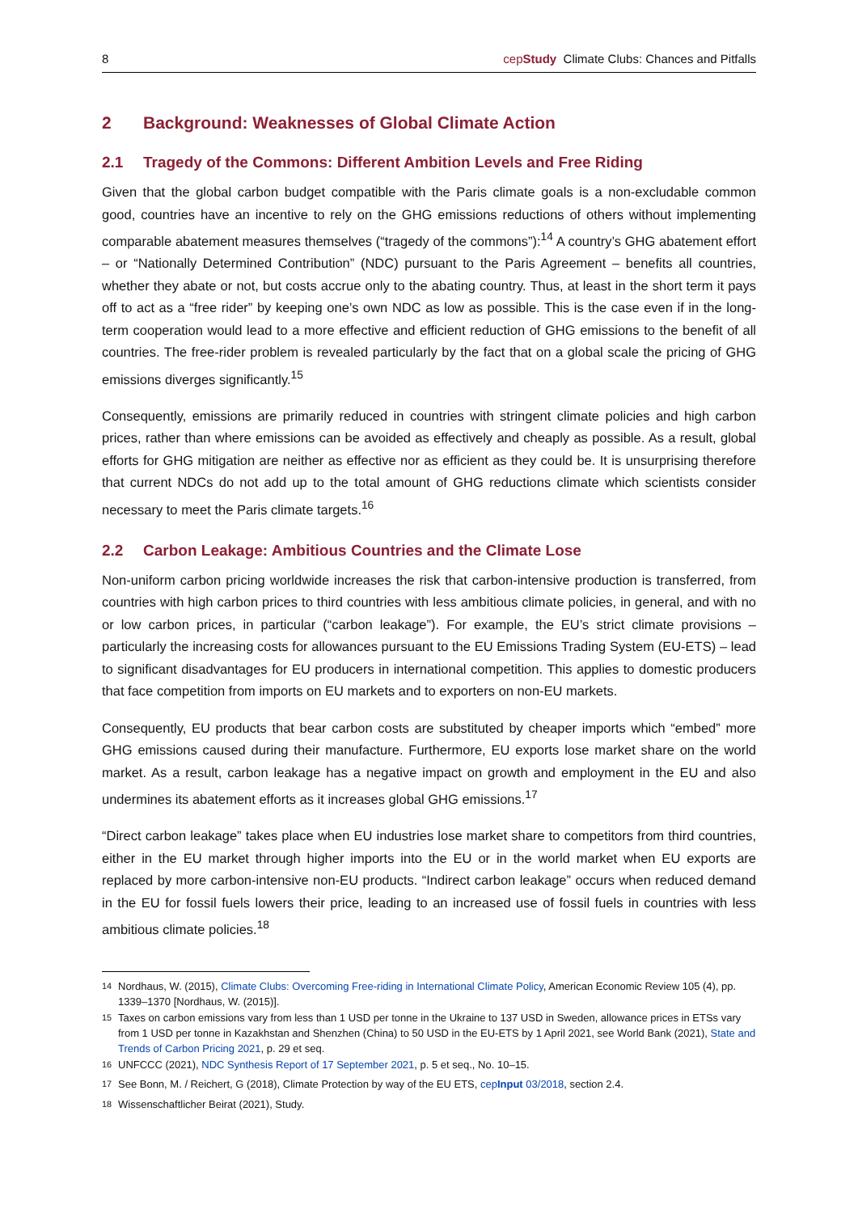8 cepStudy Climate Clubs: Chances and Pitfalls
2 Background: Weaknesses of Global Climate Action
2.1 Tragedy of the Commons: Different Ambition Levels and Free Riding
Given that the global carbon budget compatible with the Paris climate goals is a non-excludable common good, countries have an incentive to rely on the GHG emissions reductions of others without implementing comparable abatement measures themselves (“tragedy of the commons”):<sup>14</sup> A country’s GHG abatement effort – or “Nationally Determined Contribution” (NDC) pursuant to the Paris Agreement – benefits all countries, whether they abate or not, but costs accrue only to the abating country. Thus, at least in the short term it pays off to act as a “free rider” by keeping one’s own NDC as low as possible. This is the case even if in the long- term cooperation would lead to a more effective and efficient reduction of GHG emissions to the benefit of all countries. The free-rider problem is revealed particularly by the fact that on a global scale the pricing of GHG emissions diverges significantly.<sup>15</sup>
Consequently, emissions are primarily reduced in countries with stringent climate policies and high carbon prices, rather than where emissions can be avoided as effectively and cheaply as possible. As a result, global efforts for GHG mitigation are neither as effective nor as efficient as they could be. It is unsurprising therefore that current NDCs do not add up to the total amount of GHG reductions climate which scientists consider necessary to meet the Paris climate targets.<sup>16</sup>
2.2 Carbon Leakage: Ambitious Countries and the Climate Lose
Non-uniform carbon pricing worldwide increases the risk that carbon-intensive production is transferred, from countries with high carbon prices to third countries with less ambitious climate policies, in general, and with no or low carbon prices, in particular (“carbon leakage”). For example, the EU’s strict climate provisions – particularly the increasing costs for allowances pursuant to the EU Emissions Trading System (EU-ETS) – lead to significant disadvantages for EU producers in international competition. This applies to domestic producers that face competition from imports on EU markets and to exporters on non-EU markets.
Consequently, EU products that bear carbon costs are substituted by cheaper imports which “embed” more GHG emissions caused during their manufacture. Furthermore, EU exports lose market share on the world market. As a result, carbon leakage has a negative impact on growth and employment in the EU and also undermines its abatement efforts as it increases global GHG emissions.<sup>17</sup>
“Direct carbon leakage” takes place when EU industries lose market share to competitors from third countries, either in the EU market through higher imports into the EU or in the world market when EU exports are replaced by more carbon-intensive non-EU products. “Indirect carbon leakage” occurs when reduced demand in the EU for fossil fuels lowers their price, leading to an increased use of fossil fuels in countries with less ambitious climate policies.<sup>18</sup>
<sup>14</sup> Nordhaus, W. (2015), Climate Clubs: Overcoming Free-riding in International Climate Policy, American Economic Review 105 (4), pp. 1339–1370 [Nordhaus, W. (2015)].
<sup>15</sup> Taxes on carbon emissions vary from less than 1 USD per tonne in the Ukraine to 137 USD in Sweden, allowance prices in ETSs vary from 1 USD per tonne in Kazakhstan and Shenzhen (China) to 50 USD in the EU-ETS by 1 April 2021, see World Bank (2021), State and Trends of Carbon Pricing 2021, p. 29 et seq.
<sup>16</sup> UNFCCC (2021), NDC Synthesis Report of 17 September 2021, p. 5 et seq., No. 10–15.
<sup>17</sup> See Bonn, M. / Reichert, G (2018), Climate Protection by way of the EU ETS, cepInput 03/2018, section 2.4.
<sup>18</sup> Wissenschaftlicher Beirat (2021), Study.